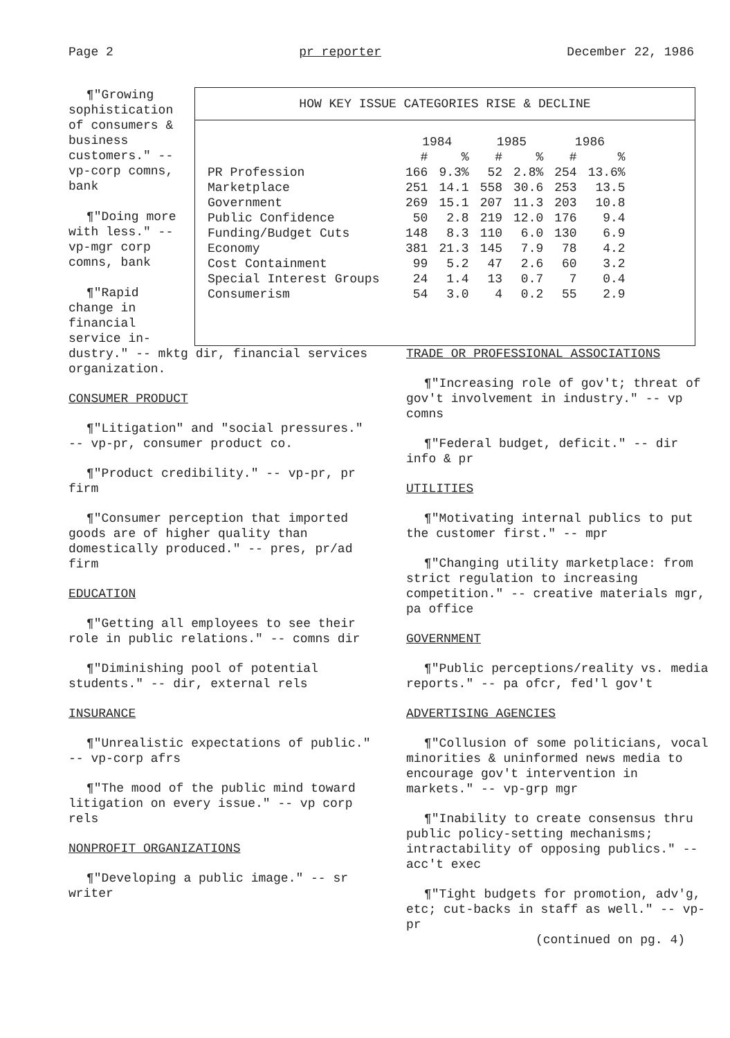Page 2 pr reporter December 22, 1986
¶"Growing sophistication of consumers & business customers." -- vp-corp comns, bank
¶"Doing more with less." -- vp-mgr corp comns, bank
¶"Rapid change in financial service in-
HOW KEY ISSUE CATEGORIES RISE & DECLINE
| | 1984 | | 1985 | | 1986 | |
| --- | --- | --- | --- | --- | --- | --- |
| | # | % | # | % | # | % |
| PR Profession | 166 | 9.3% | 52 | 2.8% | 254 | 13.6% |
| Marketplace | 251 | 14.1 | 558 | 30.6 | 253 | 13.5 |
| Government | 269 | 15.1 | 207 | 11.3 | 203 | 10.8 |
| Public Confidence | 50 | 2.8 | 219 | 12.0 | 176 | 9.4 |
| Funding/Budget Cuts | 148 | 8.3 | 110 | 6.0 | 130 | 6.9 |
| Economy | 381 | 21.3 | 145 | 7.9 | 78 | 4.2 |
| Cost Containment | 99 | 5.2 | 47 | 2.6 | 60 | 3.2 |
| Special Interest Groups | 24 | 1.4 | 13 | 0.7 | 7 | 0.4 |
| Consumerism | 54 | 3.0 | 4 | 0.2 | 55 | 2.9 |
dustry." -- mktg dir, financial services organization.
CONSUMER PRODUCT
¶"Litigation" and "social pressures." -- vp-pr, consumer product co.
¶"Product credibility." -- vp-pr, pr firm
¶"Consumer perception that imported goods are of higher quality than domestically produced." -- pres, pr/ad firm
EDUCATION
¶"Getting all employees to see their role in public relations." -- comns dir
¶"Diminishing pool of potential students." -- dir, external rels
INSURANCE
¶"Unrealistic expectations of public." -- vp-corp afrs
¶"The mood of the public mind toward litigation on every issue." -- vp corp rels
NONPROFIT ORGANIZATIONS
¶"Developing a public image." -- sr writer
TRADE OR PROFESSIONAL ASSOCIATIONS
¶"Increasing role of gov't; threat of gov't involvement in industry." -- vp comns
¶"Federal budget, deficit." -- dir info & pr
UTILITIES
¶"Motivating internal publics to put the customer first." -- mpr
¶"Changing utility marketplace: from strict regulation to increasing competition." -- creative materials mgr, pa office
GOVERNMENT
¶"Public perceptions/reality vs. media reports." -- pa ofcr, fed'l gov't
ADVERTISING AGENCIES
¶"Collusion of some politicians, vocal minorities & uninformed news media to encourage gov't intervention in markets." -- vp-grp mgr
¶"Inability to create consensus thru public policy-setting mechanisms; intractability of opposing publics." -- acc't exec
¶"Tight budgets for promotion, adv'g, etc; cut-backs in staff as well." -- vp-pr
(continued on pg. 4)